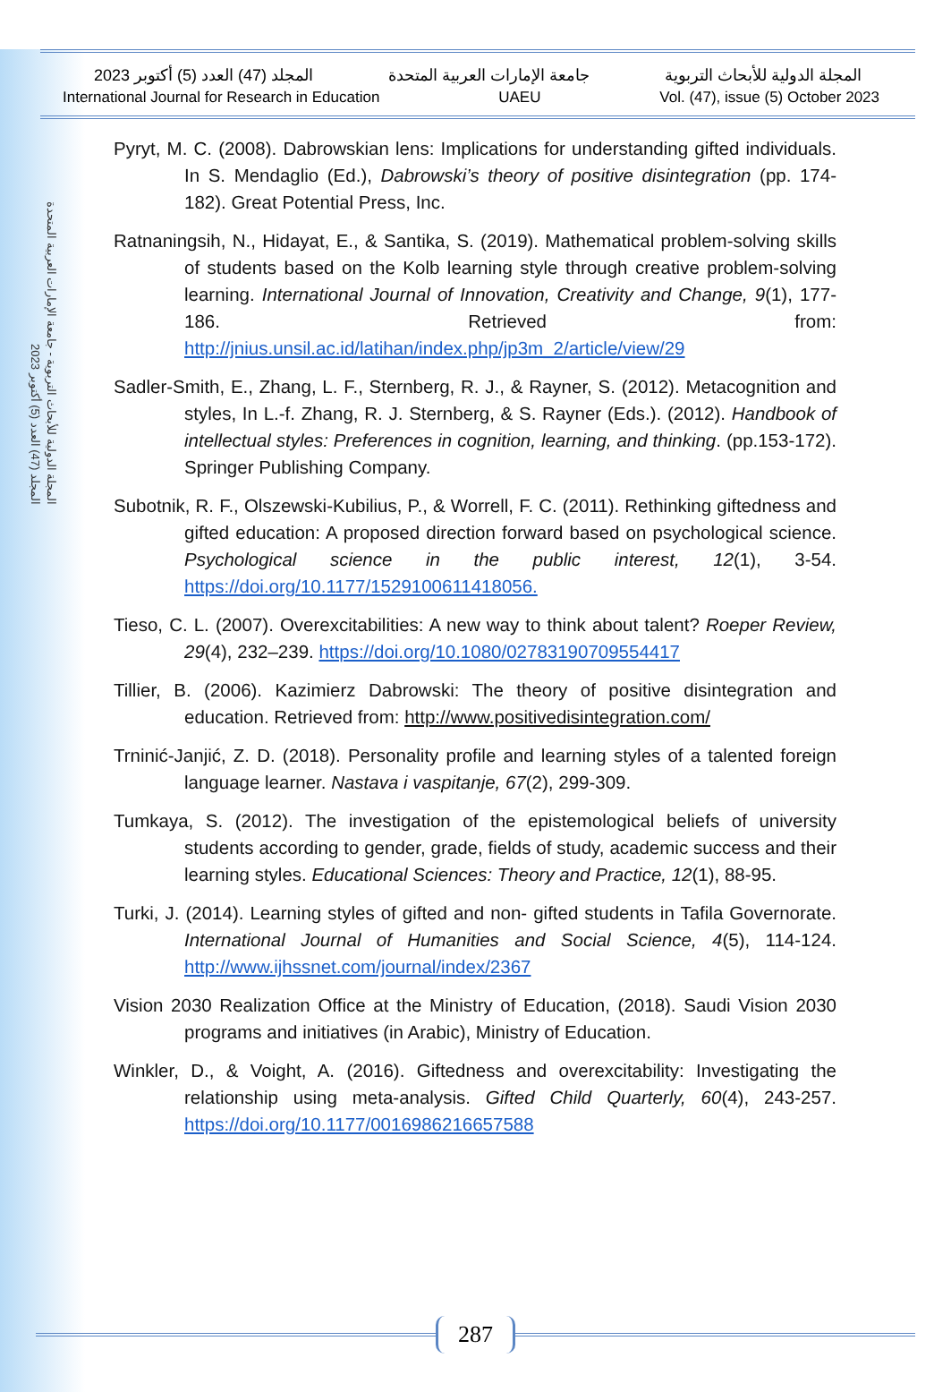المجلة الدولية للأبحاث التربوية - جامعة الإمارات العربية المتحدة
المجلد (47) العدد (5) أكتوبر 2023
المجلة الدولية للأبحاث التربوية جامعة الإمارات العربية المتحدة المجلد (47) العدد (5) أكتوبر 2023
International Journal for Research in Education UAEU Vol. (47), issue (5) October 2023
Pyryt, M. C. (2008). Dabrowskian lens: Implications for understanding gifted individuals. In S. Mendaglio (Ed.), Dabrowski’s theory of positive disintegration (pp. 174-182). Great Potential Press, Inc.
Ratnaningsih, N., Hidayat, E., & Santika, S. (2019). Mathematical problem-solving skills of students based on the Kolb learning style through creative problem-solving learning. International Journal of Innovation, Creativity and Change, 9(1), 177-186. Retrieved from: http://jnius.unsil.ac.id/latihan/index.php/jp3m_2/article/view/29
Sadler-Smith, E., Zhang, L. F., Sternberg, R. J., & Rayner, S. (2012). Metacognition and styles, In L.-f. Zhang, R. J. Sternberg, & S. Rayner (Eds.). (2012). Handbook of intellectual styles: Preferences in cognition, learning, and thinking. (pp.153-172). Springer Publishing Company.
Subotnik, R. F., Olszewski-Kubilius, P., & Worrell, F. C. (2011). Rethinking giftedness and gifted education: A proposed direction forward based on psychological science. Psychological science in the public interest, 12(1), 3-54. https://doi.org/10.1177/1529100611418056.
Tieso, C. L. (2007). Overexcitabilities: A new way to think about talent? Roeper Review, 29(4), 232–239. https://doi.org/10.1080/02783190709554417
Tillier, B. (2006). Kazimierz Dabrowski: The theory of positive disintegration and education. Retrieved from: http://www.positivedisintegration.com/
Trninić-Janjić, Z. D. (2018). Personality profile and learning styles of a talented foreign language learner. Nastava i vaspitanje, 67(2), 299-309.
Tumkaya, S. (2012). The investigation of the epistemological beliefs of university students according to gender, grade, fields of study, academic success and their learning styles. Educational Sciences: Theory and Practice, 12(1), 88-95.
Turki, J. (2014). Learning styles of gifted and non- gifted students in Tafila Governorate. International Journal of Humanities and Social Science, 4(5), 114-124. http://www.ijhssnet.com/journal/index/2367
Vision 2030 Realization Office at the Ministry of Education, (2018). Saudi Vision 2030 programs and initiatives (in Arabic), Ministry of Education.
Winkler, D., & Voight, A. (2016). Giftedness and overexcitability: Investigating the relationship using meta-analysis. Gifted Child Quarterly, 60(4), 243-257. https://doi.org/10.1177/0016986216657588
287